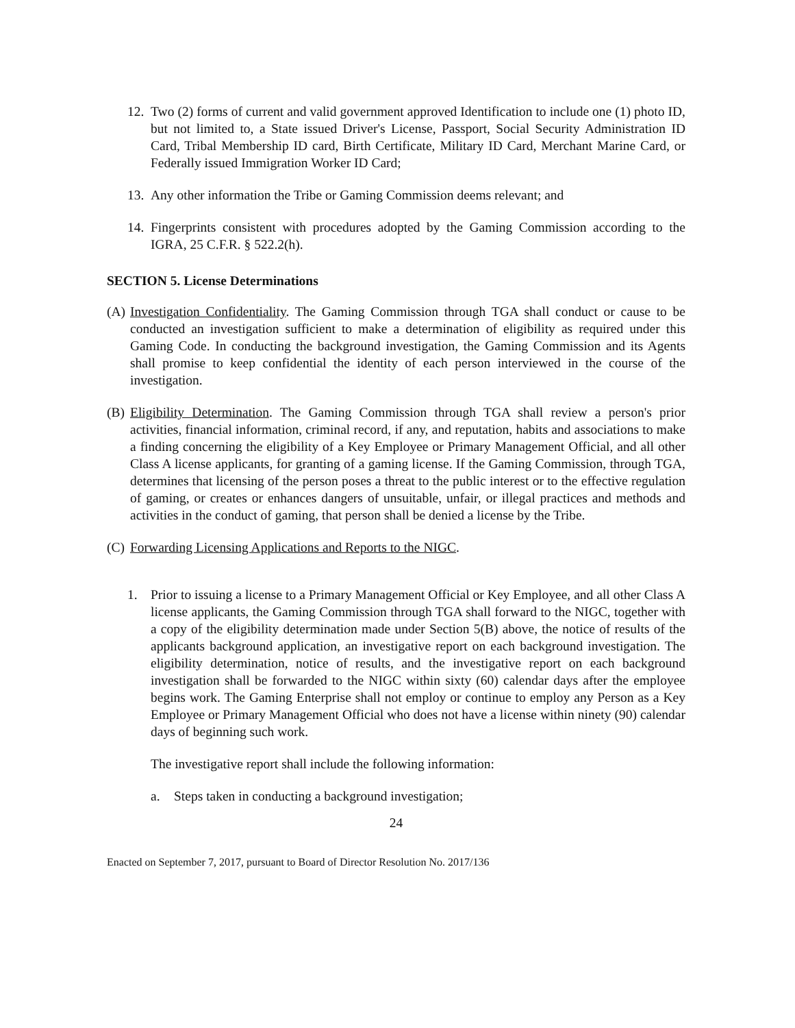12. Two (2) forms of current and valid government approved Identification to include one (1) photo ID, but not limited to, a State issued Driver's License, Passport, Social Security Administration ID Card, Tribal Membership ID card, Birth Certificate, Military ID Card, Merchant Marine Card, or Federally issued Immigration Worker ID Card;
13. Any other information the Tribe or Gaming Commission deems relevant; and
14. Fingerprints consistent with procedures adopted by the Gaming Commission according to the IGRA, 25 C.F.R. § 522.2(h).
SECTION 5. License Determinations
(A) Investigation Confidentiality. The Gaming Commission through TGA shall conduct or cause to be conducted an investigation sufficient to make a determination of eligibility as required under this Gaming Code. In conducting the background investigation, the Gaming Commission and its Agents shall promise to keep confidential the identity of each person interviewed in the course of the investigation.
(B) Eligibility Determination. The Gaming Commission through TGA shall review a person's prior activities, financial information, criminal record, if any, and reputation, habits and associations to make a finding concerning the eligibility of a Key Employee or Primary Management Official, and all other Class A license applicants, for granting of a gaming license. If the Gaming Commission, through TGA, determines that licensing of the person poses a threat to the public interest or to the effective regulation of gaming, or creates or enhances dangers of unsuitable, unfair, or illegal practices and methods and activities in the conduct of gaming, that person shall be denied a license by the Tribe.
(C) Forwarding Licensing Applications and Reports to the NIGC.
1. Prior to issuing a license to a Primary Management Official or Key Employee, and all other Class A license applicants, the Gaming Commission through TGA shall forward to the NIGC, together with a copy of the eligibility determination made under Section 5(B) above, the notice of results of the applicants background application, an investigative report on each background investigation. The eligibility determination, notice of results, and the investigative report on each background investigation shall be forwarded to the NIGC within sixty (60) calendar days after the employee begins work. The Gaming Enterprise shall not employ or continue to employ any Person as a Key Employee or Primary Management Official who does not have a license within ninety (90) calendar days of beginning such work.
The investigative report shall include the following information:
a. Steps taken in conducting a background investigation;
24
Enacted on September 7, 2017, pursuant to Board of Director Resolution No. 2017/136